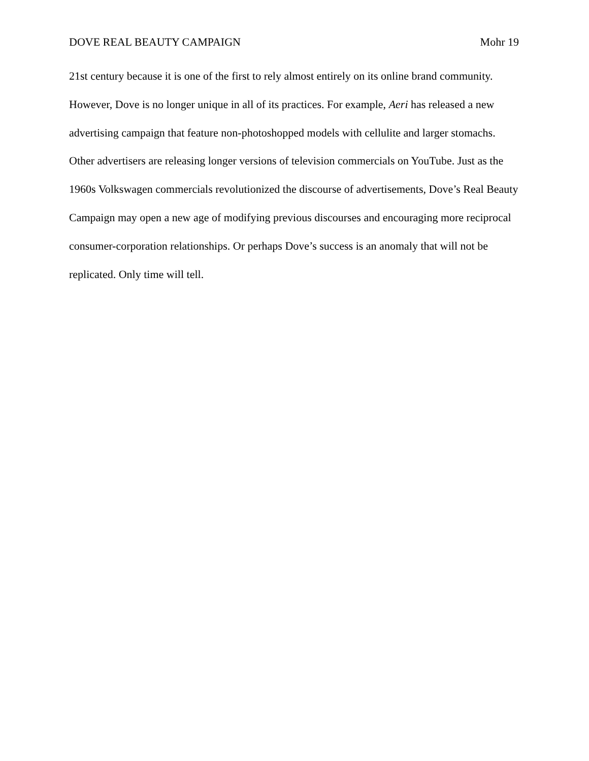DOVE REAL BEAUTY CAMPAIGN Mohr 19
21st century because it is one of the first to rely almost entirely on its online brand community. However, Dove is no longer unique in all of its practices. For example, Aeri has released a new advertising campaign that feature non-photoshopped models with cellulite and larger stomachs. Other advertisers are releasing longer versions of television commercials on YouTube. Just as the 1960s Volkswagen commercials revolutionized the discourse of advertisements, Dove’s Real Beauty Campaign may open a new age of modifying previous discourses and encouraging more reciprocal consumer-corporation relationships. Or perhaps Dove’s success is an anomaly that will not be replicated. Only time will tell.